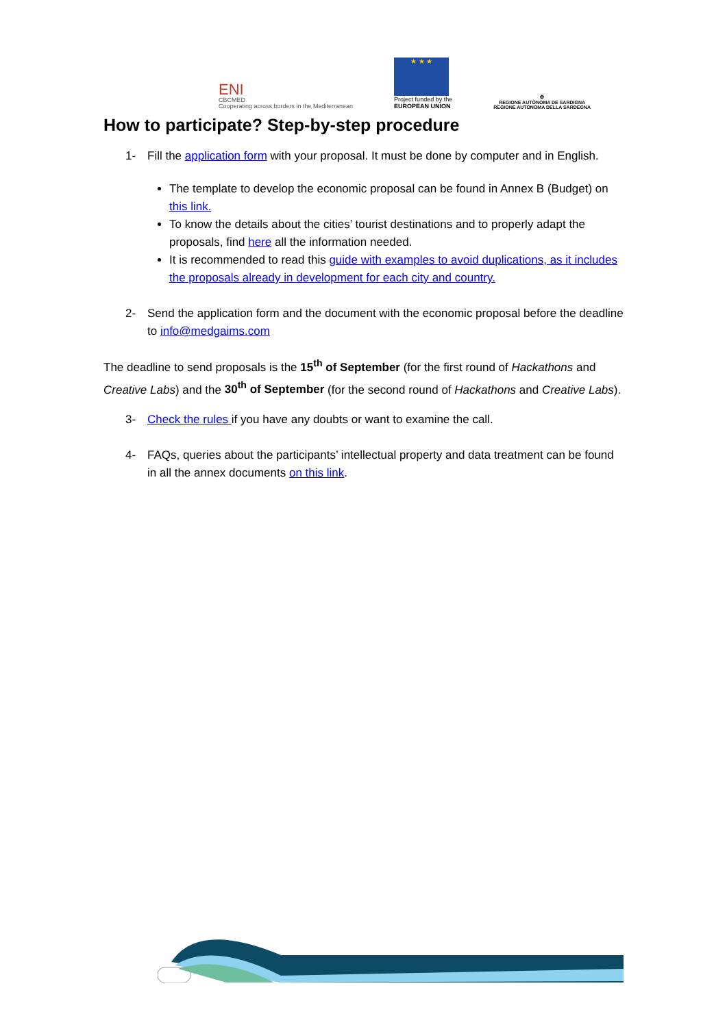ENI
CBCMED
Cooperating across borders in the Mediterranean
★ ★ ★
Project funded by the
EUROPEAN UNION
✠
REGIONE AUTÒNOMA DE SARDIGNA
REGIONE AUTONOMA DELLA SARDEGNA
How to participate? Step-by-step procedure
1- Fill the application form with your proposal. It must be done by computer and in English.
The template to develop the economic proposal can be found in Annex B (Budget) on this link.
To know the details about the cities’ tourist destinations and to properly adapt the proposals, find here all the information needed.
It is recommended to read this guide with examples to avoid duplications, as it includes the proposals already in development for each city and country.
2- Send the application form and the document with the economic proposal before the deadline to info@medgaims.com
The deadline to send proposals is the 15<sup>th</sup> of September (for the first round of Hackathons and Creative Labs) and the 30<sup>th</sup> of September (for the second round of Hackathons and Creative Labs).
3- Check the rules if you have any doubts or want to examine the call.
4- FAQs, queries about the participants’ intellectual property and data treatment can be found in all the annex documents on this link.